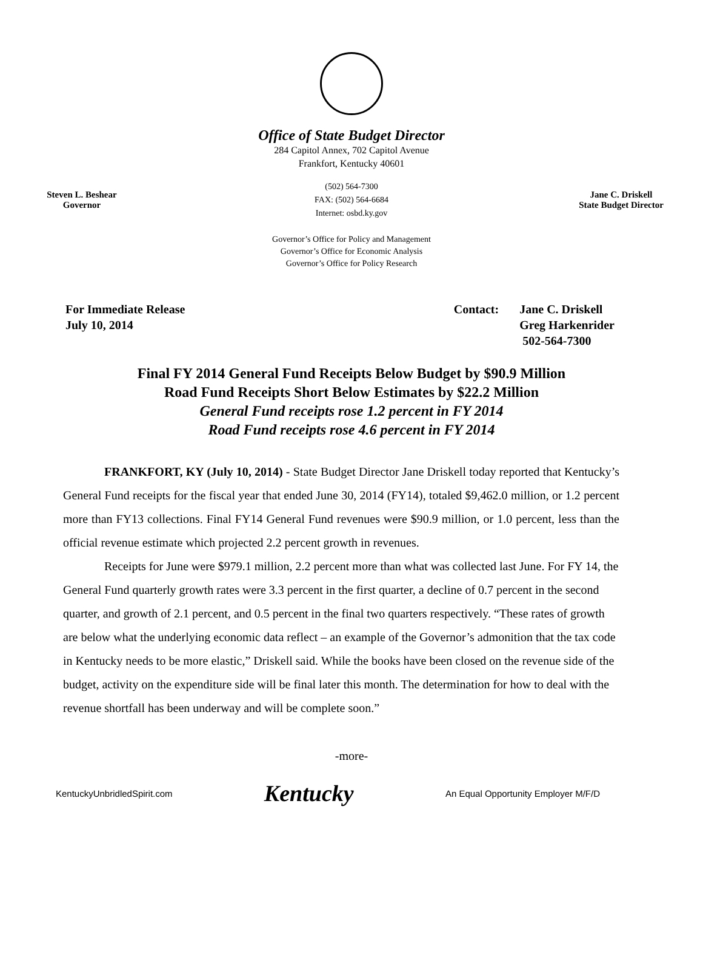Office of State Budget Director
284 Capitol Annex, 702 Capitol Avenue
Frankfort, Kentucky 40601
Steven L. Beshear
Governor
(502) 564-7300
FAX: (502) 564-6684
Internet: osbd.ky.gov
Jane C. Driskell
State Budget Director
Governor’s Office for Policy and Management
Governor’s Office for Economic Analysis
Governor’s Office for Policy Research
For Immediate Release
July 10, 2014
Contact: Jane C. Driskell
Greg Harkenrider
502-564-7300
Final FY 2014 General Fund Receipts Below Budget by $90.9 Million
Road Fund Receipts Short Below Estimates by $22.2 Million
General Fund receipts rose 1.2 percent in FY 2014
Road Fund receipts rose 4.6 percent in FY 2014
FRANKFORT, KY (July 10, 2014) - State Budget Director Jane Driskell today reported that Kentucky’s General Fund receipts for the fiscal year that ended June 30, 2014 (FY14), totaled $9,462.0 million, or 1.2 percent more than FY13 collections. Final FY14 General Fund revenues were $90.9 million, or 1.0 percent, less than the official revenue estimate which projected 2.2 percent growth in revenues.
Receipts for June were $979.1 million, 2.2 percent more than what was collected last June. For FY 14, the General Fund quarterly growth rates were 3.3 percent in the first quarter, a decline of 0.7 percent in the second quarter, and growth of 2.1 percent, and 0.5 percent in the final two quarters respectively. “These rates of growth are below what the underlying economic data reflect – an example of the Governor’s admonition that the tax code in Kentucky needs to be more elastic,” Driskell said. While the books have been closed on the revenue side of the budget, activity on the expenditure side will be final later this month. The determination for how to deal with the revenue shortfall has been underway and will be complete soon.”
-more-
KentuckyUnbridledSpirit.com
Kentucky
An Equal Opportunity Employer M/F/D